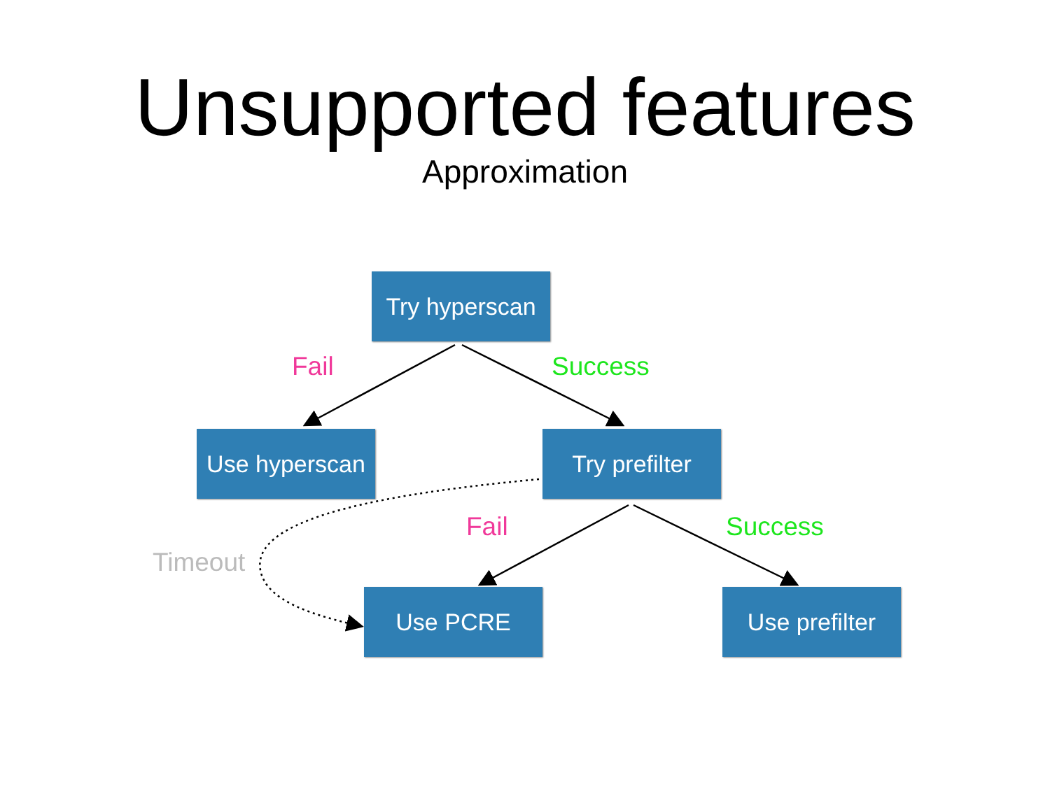Unsupported features
Approximation
Try hyperscan
Fail Success
Use hyperscan
Try prefilter
Fail Success
Timeout
Use PCRE
Use prefilter